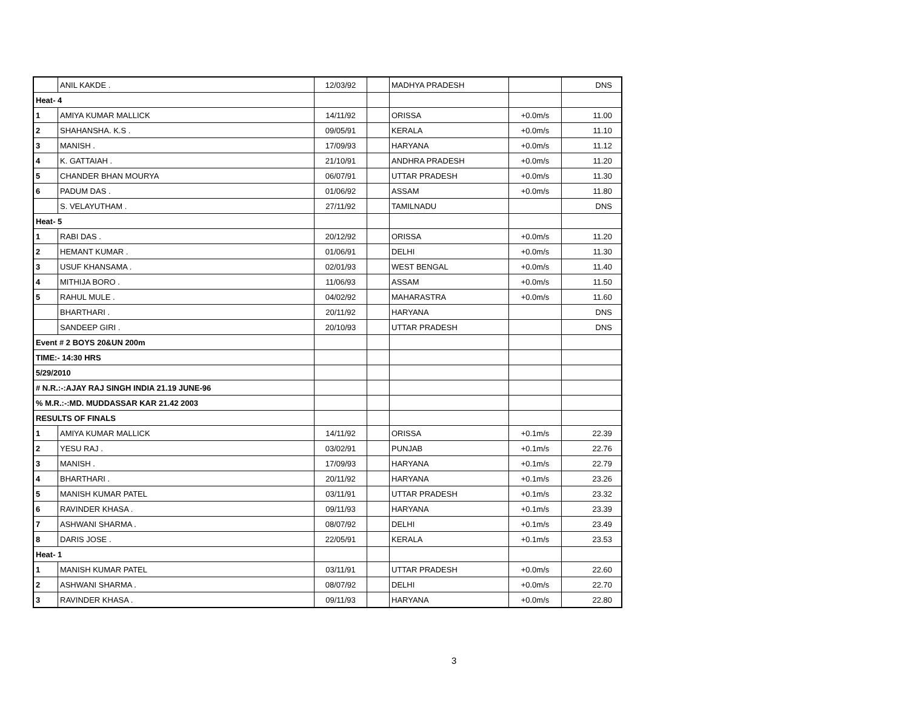| | ANIL KAKDE . | 12/03/92 | | MADHYA PRADESH | | DNS |
| Heat- 4 | | | | | | |
| 1 | AMIYA KUMAR MALLICK | 14/11/92 | | ORISSA | +0.0m/s | 11.00 |
| 2 | SHAHANSHA. K.S . | 09/05/91 | | KERALA | +0.0m/s | 11.10 |
| 3 | MANISH . | 17/09/93 | | HARYANA | +0.0m/s | 11.12 |
| 4 | K. GATTAIAH . | 21/10/91 | | ANDHRA PRADESH | +0.0m/s | 11.20 |
| 5 | CHANDER BHAN MOURYA | 06/07/91 | | UTTAR PRADESH | +0.0m/s | 11.30 |
| 6 | PADUM DAS . | 01/06/92 | | ASSAM | +0.0m/s | 11.80 |
| | S. VELAYUTHAM . | 27/11/92 | | TAMILNADU | | DNS |
| Heat- 5 | | | | | | |
| 1 | RABI DAS . | 20/12/92 | | ORISSA | +0.0m/s | 11.20 |
| 2 | HEMANT KUMAR . | 01/06/91 | | DELHI | +0.0m/s | 11.30 |
| 3 | USUF KHANSAMA . | 02/01/93 | | WEST BENGAL | +0.0m/s | 11.40 |
| 4 | MITHIJA BORO . | 11/06/93 | | ASSAM | +0.0m/s | 11.50 |
| 5 | RAHUL MULE . | 04/02/92 | | MAHARASTRA | +0.0m/s | 11.60 |
| | BHARTHARI . | 20/11/92 | | HARYANA | | DNS |
| | SANDEEP GIRI . | 20/10/93 | | UTTAR PRADESH | | DNS |
| Event # 2 BOYS 20&UN 200m | | | | | | |
| TIME:- 14:30 HRS | | | | | | |
| 5/29/2010 | | | | | | |
| # N.R.:-:AJAY RAJ SINGH INDIA 21.19 JUNE-96 | | | | | | |
| % M.R.:-:MD. MUDDASSAR KAR 21.42 2003 | | | | | | |
| RESULTS OF FINALS | | | | | | |
| 1 | AMIYA KUMAR MALLICK | 14/11/92 | | ORISSA | +0.1m/s | 22.39 |
| 2 | YESU RAJ . | 03/02/91 | | PUNJAB | +0.1m/s | 22.76 |
| 3 | MANISH . | 17/09/93 | | HARYANA | +0.1m/s | 22.79 |
| 4 | BHARTHARI . | 20/11/92 | | HARYANA | +0.1m/s | 23.26 |
| 5 | MANISH KUMAR PATEL | 03/11/91 | | UTTAR PRADESH | +0.1m/s | 23.32 |
| 6 | RAVINDER KHASA . | 09/11/93 | | HARYANA | +0.1m/s | 23.39 |
| 7 | ASHWANI SHARMA . | 08/07/92 | | DELHI | +0.1m/s | 23.49 |
| 8 | DARIS JOSE . | 22/05/91 | | KERALA | +0.1m/s | 23.53 |
| Heat- 1 | | | | | | |
| 1 | MANISH KUMAR PATEL | 03/11/91 | | UTTAR PRADESH | +0.0m/s | 22.60 |
| 2 | ASHWANI SHARMA . | 08/07/92 | | DELHI | +0.0m/s | 22.70 |
| 3 | RAVINDER KHASA . | 09/11/93 | | HARYANA | +0.0m/s | 22.80 |
3